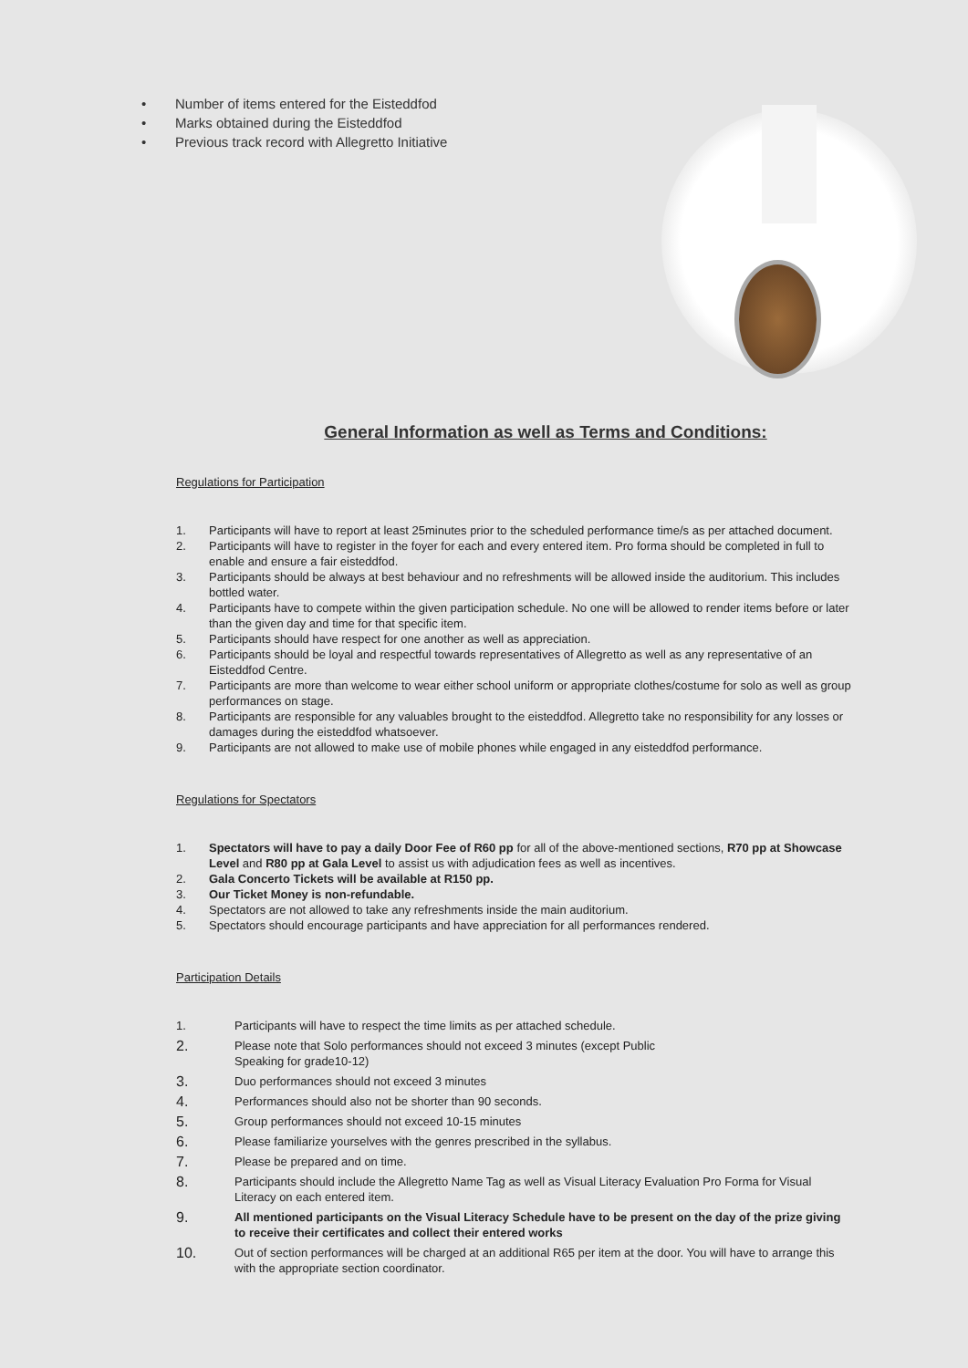• Number of items entered for the Eisteddfod
• Marks obtained during the Eisteddfod
• Previous track record with Allegretto Initiative
General Information as well as Terms and Conditions:
Regulations for Participation
1. Participants will have to report at least 25minutes prior to the scheduled performance time/s as per attached document.
2. Participants will have to register in the foyer for each and every entered item. Pro forma should be completed in full to enable and ensure a fair eisteddfod.
3. Participants should be always at best behaviour and no refreshments will be allowed inside the auditorium. This includes bottled water.
4. Participants have to compete within the given participation schedule. No one will be allowed to render items before or later than the given day and time for that specific item.
5. Participants should have respect for one another as well as appreciation.
6. Participants should be loyal and respectful towards representatives of Allegretto as well as any representative of an Eisteddfod Centre.
7. Participants are more than welcome to wear either school uniform or appropriate clothes/costume for solo as well as group performances on stage.
8. Participants are responsible for any valuables brought to the eisteddfod. Allegretto take no responsibility for any losses or damages during the eisteddfod whatsoever.
9. Participants are not allowed to make use of mobile phones while engaged in any eisteddfod performance.
Regulations for Spectators
1. Spectators will have to pay a daily Door Fee of R60 pp for all of the above-mentioned sections, R70 pp at Showcase Level and R80 pp at Gala Level to assist us with adjudication fees as well as incentives.
2. Gala Concerto Tickets will be available at R150 pp.
3. Our Ticket Money is non-refundable.
4. Spectators are not allowed to take any refreshments inside the main auditorium.
5. Spectators should encourage participants and have appreciation for all performances rendered.
Participation Details
1. Participants will have to respect the time limits as per attached schedule.
2. Please note that Solo performances should not exceed 3 minutes (except Public
Speaking for grade10-12)
3. Duo performances should not exceed 3 minutes
4. Performances should also not be shorter than 90 seconds.
5. Group performances should not exceed 10-15 minutes
6. Please familiarize yourselves with the genres prescribed in the syllabus.
7. Please be prepared and on time.
8. Participants should include the Allegretto Name Tag as well as Visual Literacy Evaluation Pro Forma for Visual Literacy on each entered item.
9. All mentioned participants on the Visual Literacy Schedule have to be present on the day of the prize giving to receive their certificates and collect their entered works
10. Out of section performances will be charged at an additional R65 per item at the door. You will have to arrange this with the appropriate section coordinator.